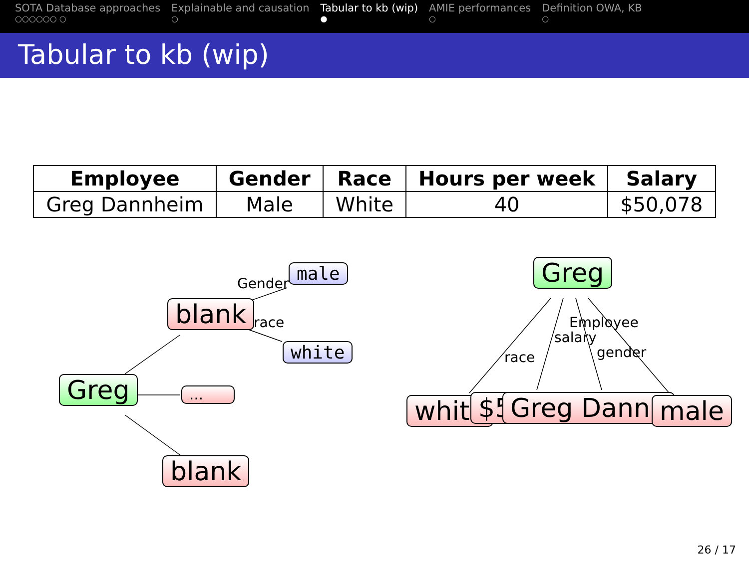SOTA Database approaches
○○○○○○ ○
Explainable and causation
○
Tabular to kb (wip)
●
AMIE performances
○
Definition OWA, KB
○
Tabular to kb (wip)
| Employee | Gender | Race | Hours per week | Salary |
| --- | --- | --- | --- | --- |
| Greg Dannheim | Male | White | 40 | $50,078 |
Greg
blank
…
blank
male
white
Gender
race
Greg
white $5 Greg Dannh male
race
salary
Employee
gender
26 / 17